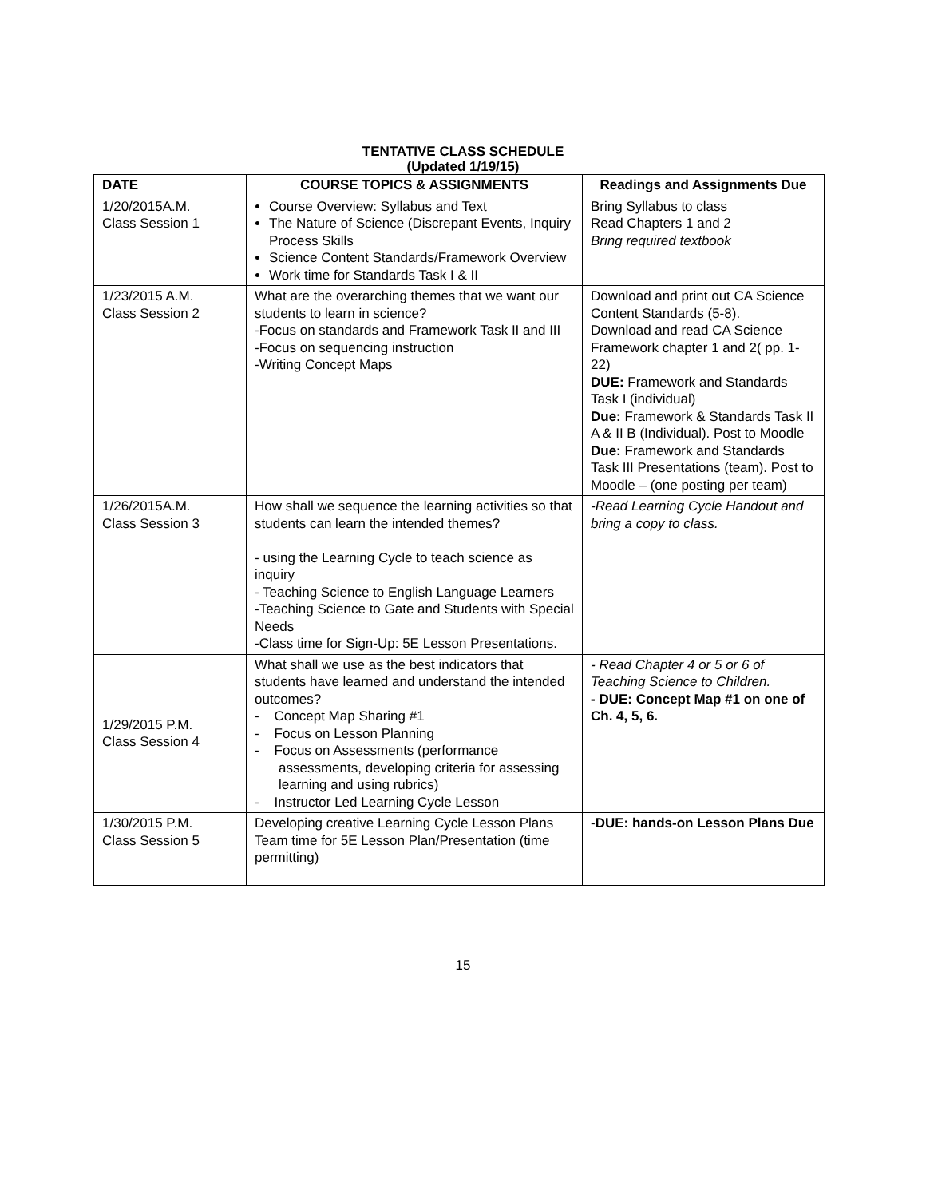TENTATIVE CLASS SCHEDULE
(Updated 1/19/15)
| DATE | COURSE TOPICS & ASSIGNMENTS | Readings and Assignments Due |
| --- | --- | --- |
| 1/20/2015A.M. Class Session 1 | Course Overview: Syllabus and Text The Nature of Science (Discrepant Events, Inquiry Process Skills Science Content Standards/Framework Overview Work time for Standards Task I & II | Bring Syllabus to class Read Chapters 1 and 2 Bring required textbook |
| 1/23/2015 A.M. Class Session 2 | What are the overarching themes that we want our students to learn in science? -Focus on standards and Framework Task II and III -Focus on sequencing instruction -Writing Concept Maps | Download and print out CA Science Content Standards (5-8). Download and read CA Science Framework chapter 1 and 2( pp. 1-22) DUE: Framework and Standards Task I (individual) Due: Framework & Standards Task II A & II B (Individual). Post to Moodle Due: Framework and Standards Task III Presentations (team). Post to Moodle – (one posting per team) |
| 1/26/2015A.M. Class Session 3 | How shall we sequence the learning activities so that students can learn the intended themes? - using the Learning Cycle to teach science as inquiry - Teaching Science to English Language Learners -Teaching Science to Gate and Students with Special Needs -Class time for Sign-Up: 5E Lesson Presentations. | -Read Learning Cycle Handout and bring a copy to class. |
| 1/29/2015 P.M. Class Session 4 | What shall we use as the best indicators that students have learned and understand the intended outcomes? - Concept Map Sharing #1 - Focus on Lesson Planning - Focus on Assessments (performance assessments, developing criteria for assessing learning and using rubrics) - Instructor Led Learning Cycle Lesson | - Read Chapter 4 or 5 or 6 of Teaching Science to Children. - DUE: Concept Map #1 on one of Ch. 4, 5, 6. |
| 1/30/2015 P.M. Class Session 5 | Developing creative Learning Cycle Lesson Plans Team time for 5E Lesson Plan/Presentation (time permitting) | - DUE: hands-on Lesson Plans Due |
15